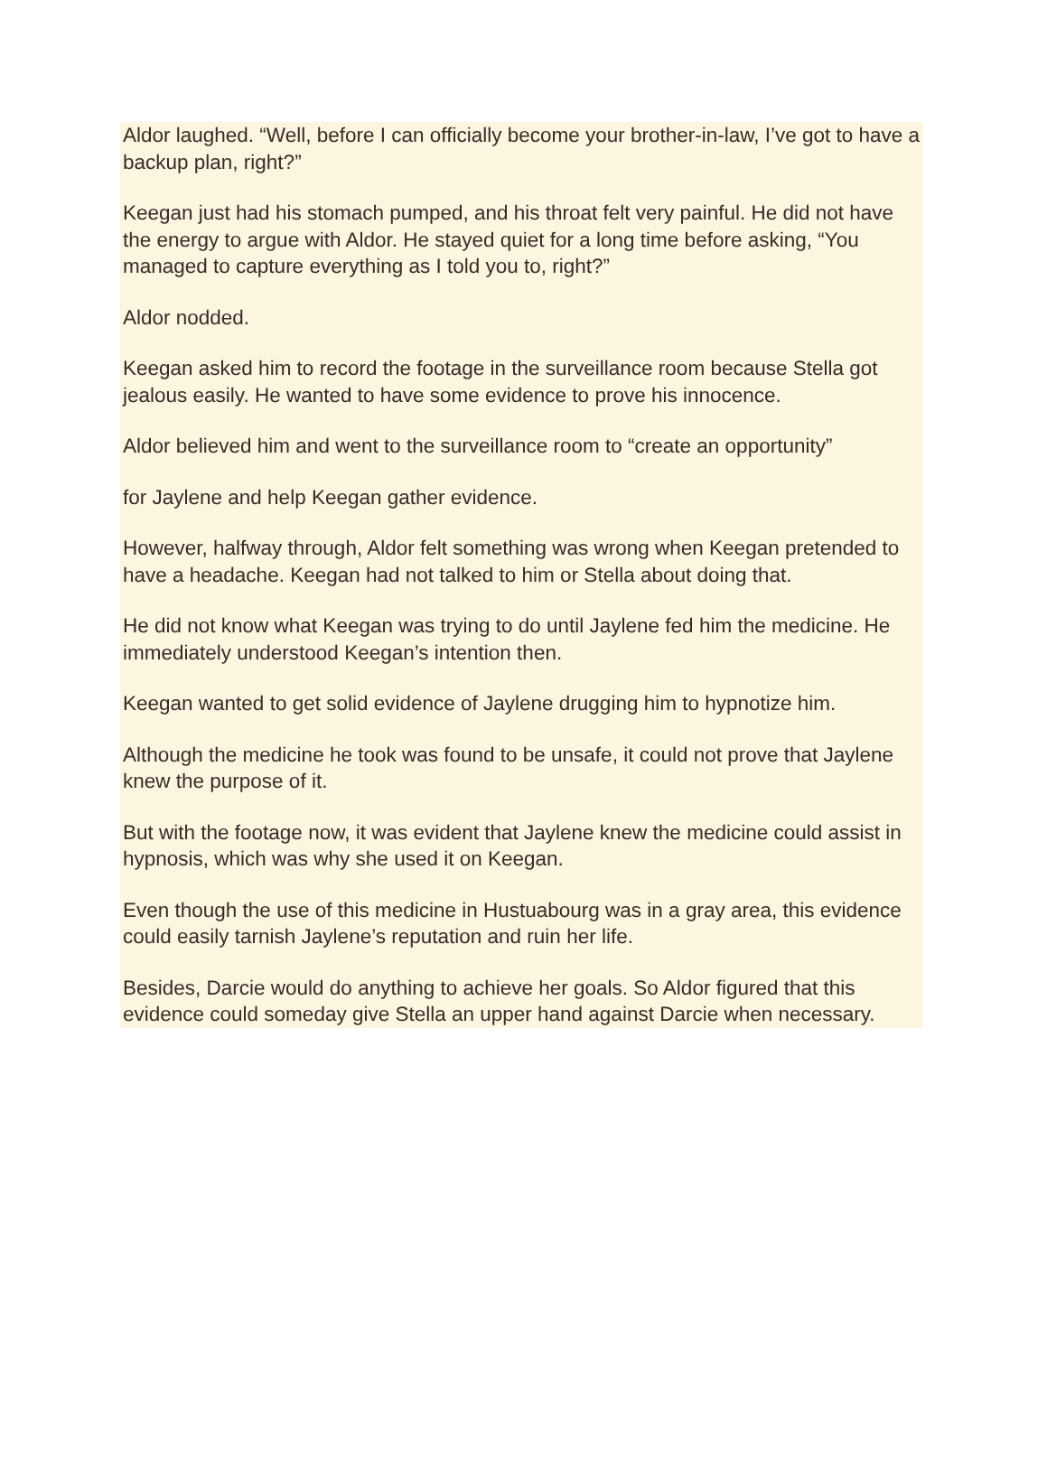Aldor laughed. “Well, before I can officially become your brother-in-law, I’ve got to have a backup plan, right?”
Keegan just had his stomach pumped, and his throat felt very painful. He did not have the energy to argue with Aldor. He stayed quiet for a long time before asking, “You managed to capture everything as I told you to, right?”
Aldor nodded.
Keegan asked him to record the footage in the surveillance room because Stella got jealous easily. He wanted to have some evidence to prove his innocence.
Aldor believed him and went to the surveillance room to “create an opportunity”
for Jaylene and help Keegan gather evidence.
However, halfway through, Aldor felt something was wrong when Keegan pretended to have a headache. Keegan had not talked to him or Stella about doing that.
He did not know what Keegan was trying to do until Jaylene fed him the medicine. He immediately understood Keegan’s intention then.
Keegan wanted to get solid evidence of Jaylene drugging him to hypnotize him.
Although the medicine he took was found to be unsafe, it could not prove that Jaylene knew the purpose of it.
But with the footage now, it was evident that Jaylene knew the medicine could assist in hypnosis, which was why she used it on Keegan.
Even though the use of this medicine in Hustuabourg was in a gray area, this evidence could easily tarnish Jaylene’s reputation and ruin her life.
Besides, Darcie would do anything to achieve her goals. So Aldor figured that this evidence could someday give Stella an upper hand against Darcie when necessary.